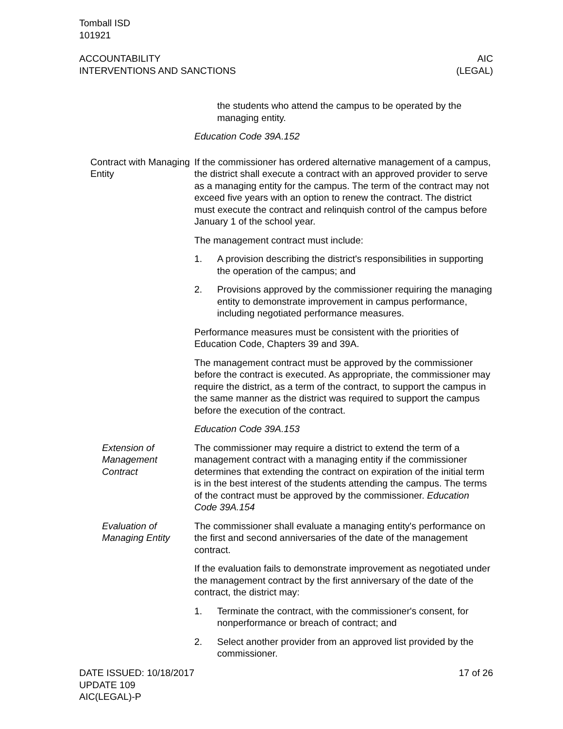Tomball ISD
101921
ACCOUNTABILITY
INTERVENTIONS AND SANCTIONS
AIC
(LEGAL)
the students who attend the campus to be operated by the managing entity.
Education Code 39A.152
Contract with Managing Entity
If the commissioner has ordered alternative management of a campus, the district shall execute a contract with an approved provider to serve as a managing entity for the campus. The term of the contract may not exceed five years with an option to renew the contract. The district must execute the contract and relinquish control of the campus before January 1 of the school year.
The management contract must include:
1. A provision describing the district's responsibilities in supporting the operation of the campus; and
2. Provisions approved by the commissioner requiring the managing entity to demonstrate improvement in campus performance, including negotiated performance measures.
Performance measures must be consistent with the priorities of Education Code, Chapters 39 and 39A.
The management contract must be approved by the commissioner before the contract is executed. As appropriate, the commissioner may require the district, as a term of the contract, to support the campus in the same manner as the district was required to support the campus before the execution of the contract.
Education Code 39A.153
Extension of Management Contract
The commissioner may require a district to extend the term of a management contract with a managing entity if the commissioner determines that extending the contract on expiration of the initial term is in the best interest of the students attending the campus. The terms of the contract must be approved by the commissioner. Education Code 39A.154
Evaluation of Managing Entity
The commissioner shall evaluate a managing entity's performance on the first and second anniversaries of the date of the management contract.
If the evaluation fails to demonstrate improvement as negotiated under the management contract by the first anniversary of the date of the contract, the district may:
1. Terminate the contract, with the commissioner's consent, for nonperformance or breach of contract; and
2. Select another provider from an approved list provided by the commissioner.
DATE ISSUED: 10/18/2017
UPDATE 109
AIC(LEGAL)-P
17 of 26